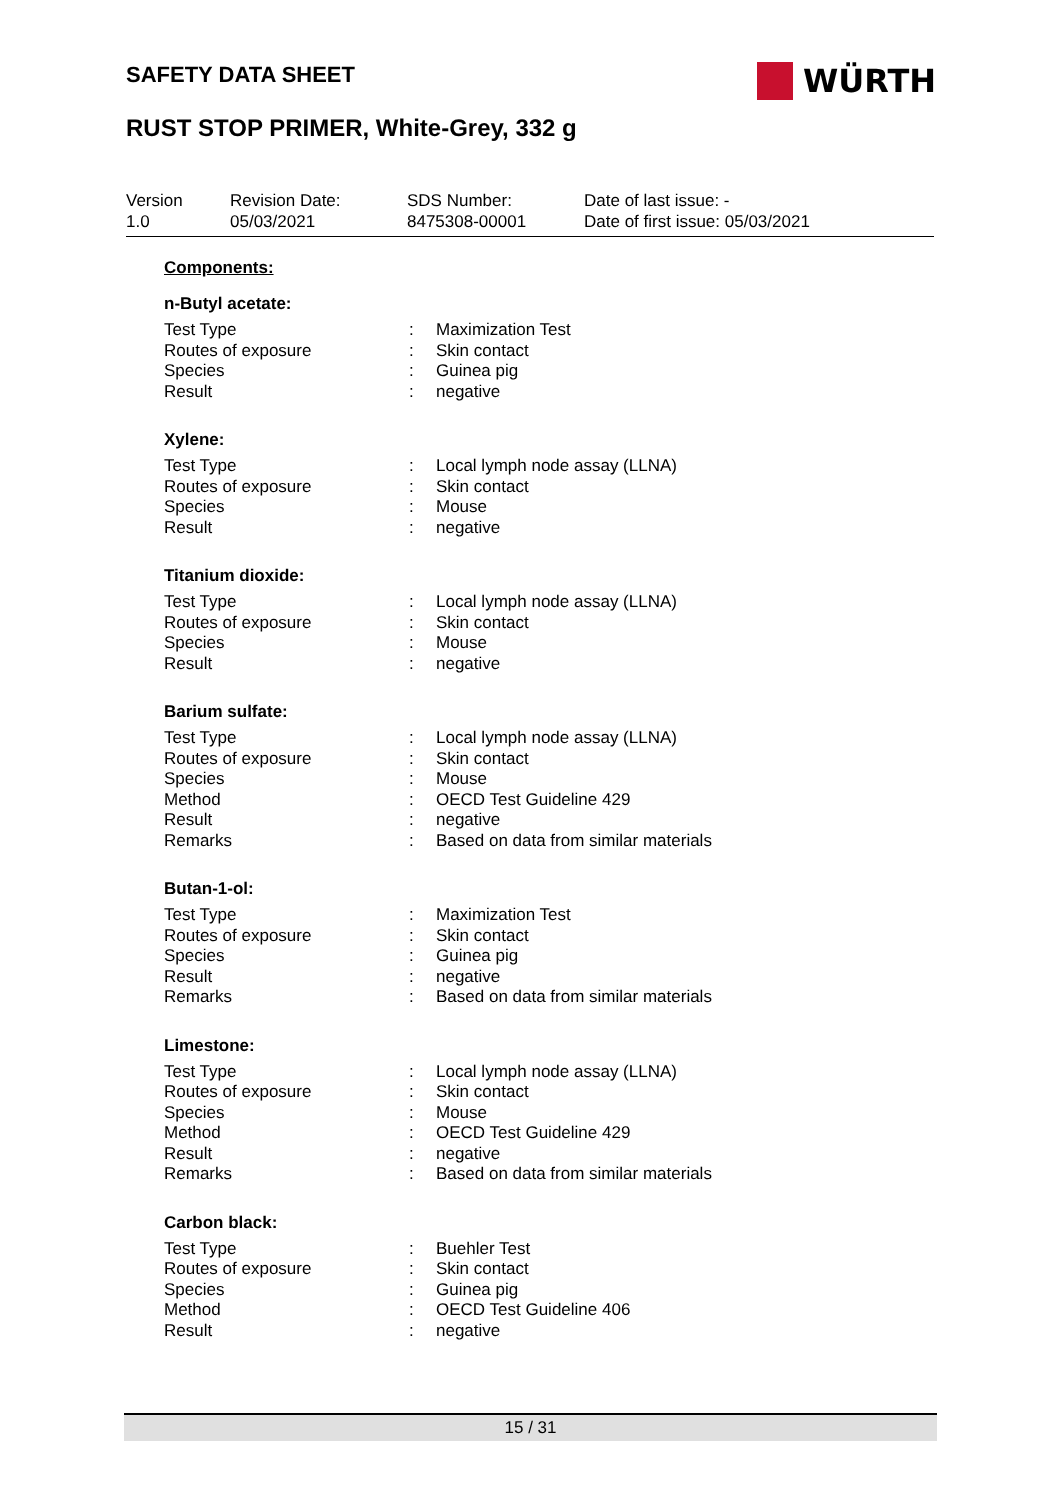SAFETY DATA SHEET WÜRTH
RUST STOP PRIMER, White-Grey, 332 g
| Version 1.0 | Revision Date: 05/03/2021 | SDS Number: 8475308-00001 | Date of last issue: - Date of first issue: 05/03/2021 |
Components:
n-Butyl acetate:
| Test Type | : | Maximization Test |
| Routes of exposure | : | Skin contact |
| Species | : | Guinea pig |
| Result | : | negative |
Xylene:
| Test Type | : | Local lymph node assay (LLNA) |
| Routes of exposure | : | Skin contact |
| Species | : | Mouse |
| Result | : | negative |
Titanium dioxide:
| Test Type | : | Local lymph node assay (LLNA) |
| Routes of exposure | : | Skin contact |
| Species | : | Mouse |
| Result | : | negative |
Barium sulfate:
| Test Type | : | Local lymph node assay (LLNA) |
| Routes of exposure | : | Skin contact |
| Species | : | Mouse |
| Method | : | OECD Test Guideline 429 |
| Result | : | negative |
| Remarks | : | Based on data from similar materials |
Butan-1-ol:
| Test Type | : | Maximization Test |
| Routes of exposure | : | Skin contact |
| Species | : | Guinea pig |
| Result | : | negative |
| Remarks | : | Based on data from similar materials |
Limestone:
| Test Type | : | Local lymph node assay (LLNA) |
| Routes of exposure | : | Skin contact |
| Species | : | Mouse |
| Method | : | OECD Test Guideline 429 |
| Result | : | negative |
| Remarks | : | Based on data from similar materials |
Carbon black:
| Test Type | : | Buehler Test |
| Routes of exposure | : | Skin contact |
| Species | : | Guinea pig |
| Method | : | OECD Test Guideline 406 |
| Result | : | negative |
15 / 31